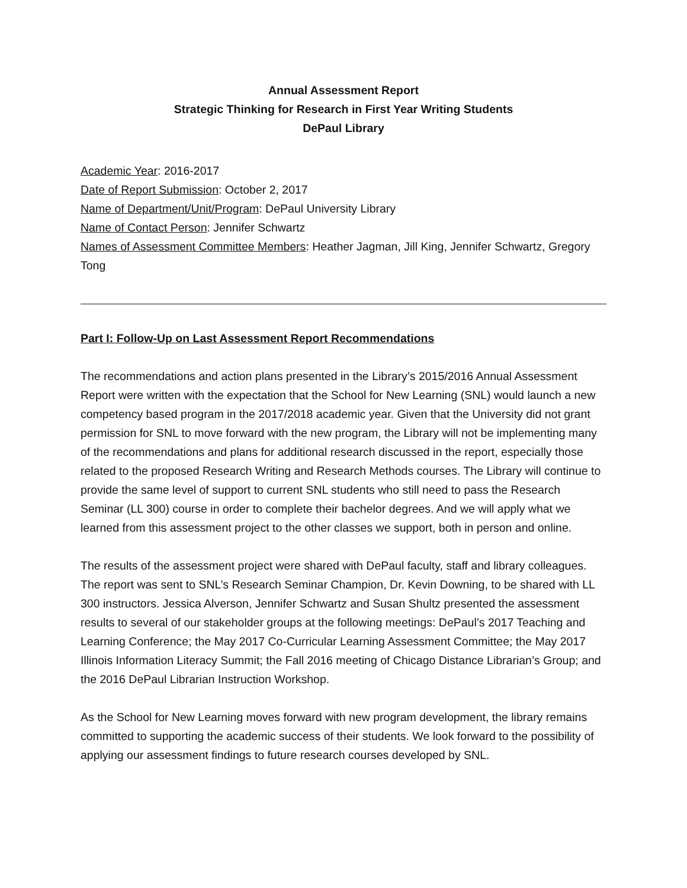Annual Assessment Report
Strategic Thinking for Research in First Year Writing Students
DePaul Library
Academic Year: 2016-2017
Date of Report Submission: October 2, 2017
Name of Department/Unit/Program: DePaul University Library
Name of Contact Person: Jennifer Schwartz
Names of Assessment Committee Members: Heather Jagman, Jill King, Jennifer Schwartz, Gregory Tong
Part I: Follow-Up on Last Assessment Report Recommendations
The recommendations and action plans presented in the Library’s 2015/2016 Annual Assessment Report were written with the expectation that the School for New Learning (SNL) would launch a new competency based program in the 2017/2018 academic year. Given that the University did not grant permission for SNL to move forward with the new program, the Library will not be implementing many of the recommendations and plans for additional research discussed in the report, especially those related to the proposed Research Writing and Research Methods courses. The Library will continue to provide the same level of support to current SNL students who still need to pass the Research Seminar (LL 300) course in order to complete their bachelor degrees. And we will apply what we learned from this assessment project to the other classes we support, both in person and online.
The results of the assessment project were shared with DePaul faculty, staff and library colleagues. The report was sent to SNL’s Research Seminar Champion, Dr. Kevin Downing, to be shared with LL 300 instructors. Jessica Alverson, Jennifer Schwartz and Susan Shultz presented the assessment results to several of our stakeholder groups at the following meetings: DePaul’s 2017 Teaching and Learning Conference; the May 2017 Co-Curricular Learning Assessment Committee; the May 2017 Illinois Information Literacy Summit; the Fall 2016 meeting of Chicago Distance Librarian’s Group; and the 2016 DePaul Librarian Instruction Workshop.
As the School for New Learning moves forward with new program development, the library remains committed to supporting the academic success of their students. We look forward to the possibility of applying our assessment findings to future research courses developed by SNL.